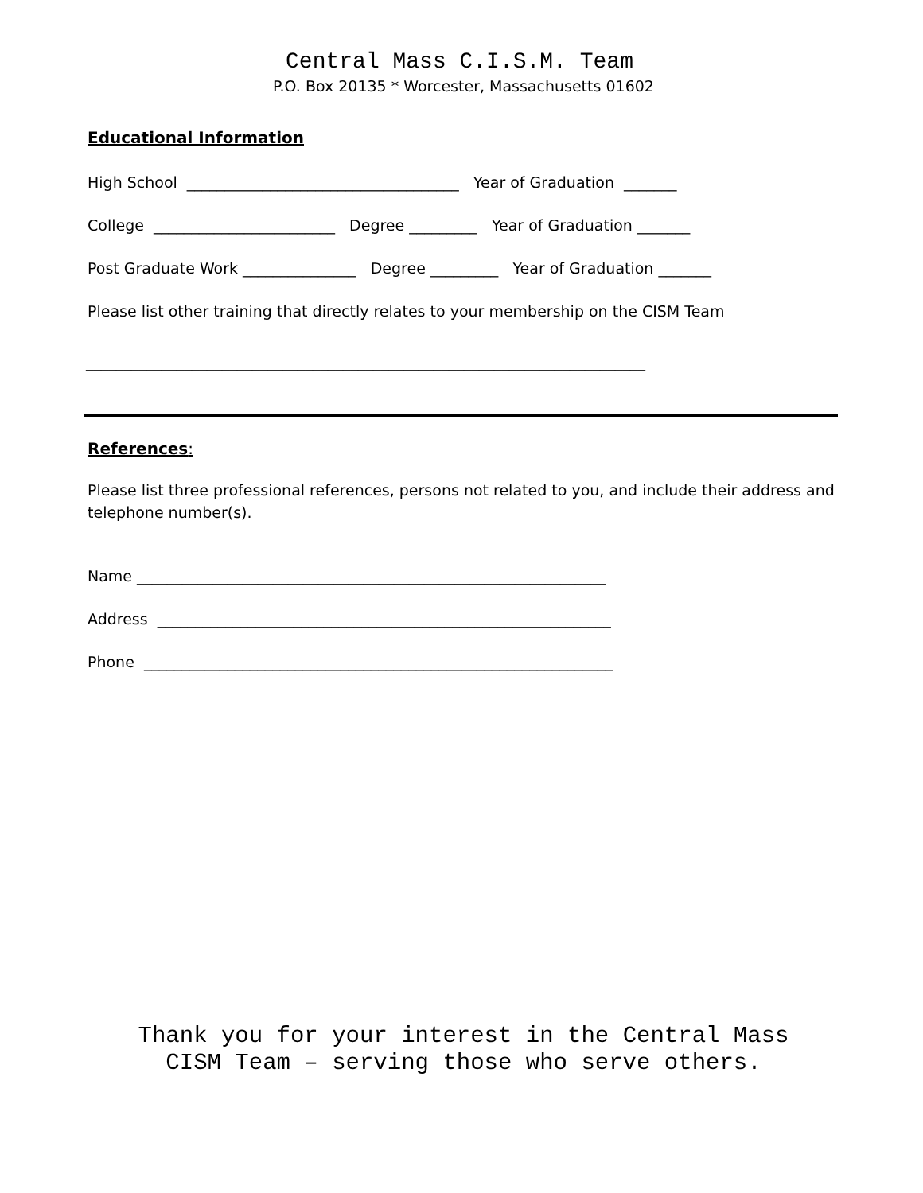Central Mass C.I.S.M. Team
P.O. Box 20135 * Worcester, Massachusetts 01602
Educational Information
High School ____________________________________ Year of Graduation _______
College ________________________ Degree _________ Year of Graduation _______
Post Graduate Work _______________ Degree _________ Year of Graduation _______
Please list other training that directly relates to your membership on the CISM Team
__________________________________________________________________________
References:
Please list three professional references, persons not related to you, and include their address and telephone number(s).
Name ______________________________________________________________
Address ____________________________________________________________
Phone ______________________________________________________________
Thank you for your interest in the Central Mass
CISM Team – serving those who serve others.